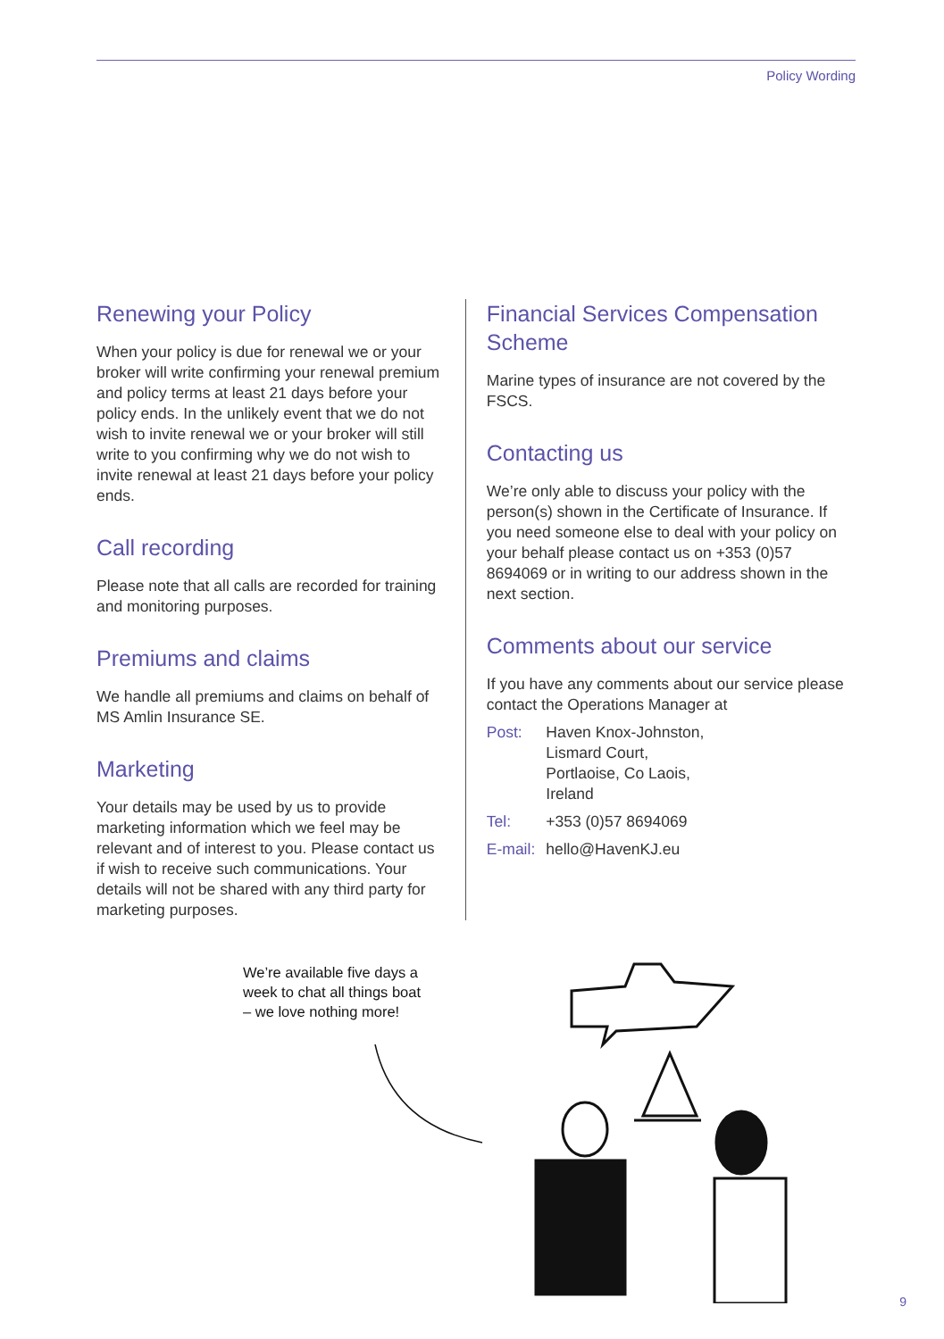Policy Wording
Renewing your Policy
When your policy is due for renewal we or your broker will write confirming your renewal premium and policy terms at least 21 days before your policy ends. In the unlikely event that we do not wish to invite renewal we or your broker will still write to you confirming why we do not wish to invite renewal at least 21 days before your policy ends.
Call recording
Please note that all calls are recorded for training and monitoring purposes.
Premiums and claims
We handle all premiums and claims on behalf of MS Amlin Insurance SE.
Marketing
Your details may be used by us to provide marketing information which we feel may be relevant and of interest to you. Please contact us if wish to receive such communications. Your details will not be shared with any third party for marketing purposes.
Financial Services Compensation Scheme
Marine types of insurance are not covered by the FSCS.
Contacting us
We’re only able to discuss your policy with the person(s) shown in the Certificate of Insurance. If you need someone else to deal with your policy on your behalf please contact us on +353 (0)57 8694069 or in writing to our address shown in the next section.
Comments about our service
If you have any comments about our service please contact the Operations Manager at
| Post: | Haven Knox-Johnston, Lismard Court, Portlaoise, Co Laois, Ireland |
| Tel: | +353 (0)57 8694069 |
| E-mail: | hello@HavenKJ.eu |
We’re available five days a
week to chat all things boat
– we love nothing more!
9